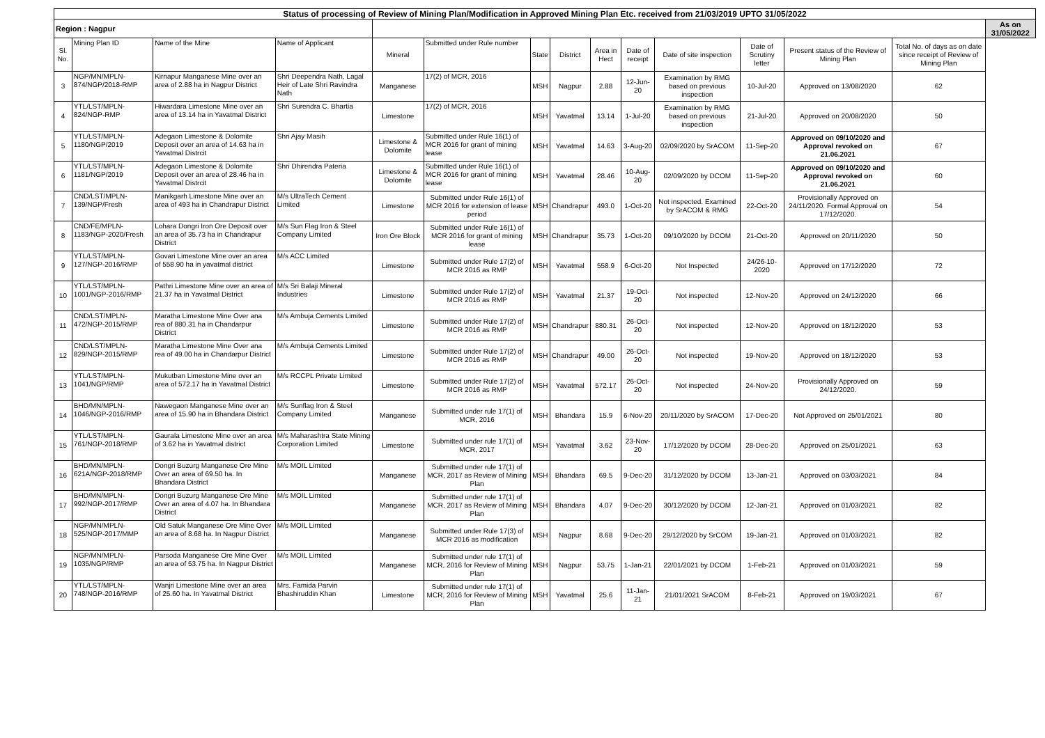| Status of processing of Review of Mining Plan/Modification in Approved Mining Plan Etc. received from 21/03/2019 UPTO 31/05/2022 | | | | | | | | | | | | | | |
| Region : Nagpur | | | | | | | | | | | | | | As on 31/05/2022 |
| Sl. No. | Mining Plan ID | Name of the Mine | Name of Applicant | Mineral | Submitted under Rule number | State | District | Area in Hect | Date of receipt | Date of site inspection | Date of Scrutiny letter | Present status of the Review of Mining Plan | Total No. of days as on date since receipt of Review of Mining Plan | |
| 3 | NGP/MN/MPLN-874/NGP/2018-RMP | Kirnapur Manganese Mine over an area of 2.88 ha in Nagpur District | Shri Deependra Nath, Lagal Heir of Late Shri Ravindra Nath | Manganese | 17(2) of MCR, 2016 | MSH | Nagpur | 2.88 | 12-Jun-20 | Examination by RMG based on previous inspection | 10-Jul-20 | Approved on 13/08/2020 | 62 | |
| 4 | YTL/LST/MPLN-824/NGP-RMP | Hiwardara Limestone Mine over an area of 13.14 ha in Yavatmal District | Shri Surendra C. Bhartia | Limestone | 17(2) of MCR, 2016 | MSH | Yavatmal | 13.14 | 1-Jul-20 | Examination by RMG based on previous inspection | 21-Jul-20 | Approved on 20/08/2020 | 50 | |
| 5 | YTL/LST/MPLN-1180/NGP/2019 | Adegaon Limestone & Dolomite Deposit over an area of 14.63 ha in Yavatmal Distrcit | Shri Ajay Masih | Limestone & Dolomite | Submitted under Rule 16(1) of MCR 2016 for grant of mining lease | MSH | Yavatmal | 14.63 | 3-Aug-20 | 02/09/2020 by SrACOM | 11-Sep-20 | Approved on 09/10/2020 and Approval revoked on 21.06.2021 | 67 | |
| 6 | YTL/LST/MPLN-1181/NGP/2019 | Adegaon Limestone & Dolomite Deposit over an area of 28.46 ha in Yavatmal Distrcit | Shri Dhirendra Pateria | Limestone & Dolomite | Submitted under Rule 16(1) of MCR 2016 for grant of mining lease | MSH | Yavatmal | 28.46 | 10-Aug-20 | 02/09/2020 by DCOM | 11-Sep-20 | Approved on 09/10/2020 and Approval revoked on 21.06.2021 | 60 | |
| 7 | CND/LST/MPLN-139/NGP/Fresh | Manikgarh Limestone Mine over an area of 493 ha in Chandrapur District | M/s UltraTech Cement Limited | Limestone | Submitted under Rule 16(1) of MCR 2016 for extension of lease period | MSH | Chandrapur | 493.0 | 1-Oct-20 | Not inspected. Examined by SrACOM & RMG | 22-Oct-20 | Provisionally Approved on 24/11/2020. Formal Approval on 17/12/2020. | 54 | |
| 8 | CND/FE/MPLN-1183/NGP-2020/Fresh | Lohara Dongri Iron Ore Deposit over an area of 35.73 ha in Chandrapur District | M/s Sun Flag Iron & Steel Company Limited | Iron Ore Block | Submitted under Rule 16(1) of MCR 2016 for grant of mining lease | MSH | Chandrapur | 35.73 | 1-Oct-20 | 09/10/2020 by DCOM | 21-Oct-20 | Approved on 20/11/2020 | 50 | |
| 9 | YTL/LST/MPLN-127/NGP-2016/RMP | Govari Limestone Mine over an area of 558.90 ha in yavatmal district | M/s ACC Limited | Limestone | Submitted under Rule 17(2) of MCR 2016 as RMP | MSH | Yavatmal | 558.9 | 6-Oct-20 | Not Inspected | 24/26-10-2020 | Approved on 17/12/2020 | 72 | |
| 10 | YTL/LST/MPLN-1001/NGP-2016/RMP | Pathri Limestone Mine over an area of 21.37 ha in Yavatmal District | M/s Sri Balaji Mineral Industries | Limestone | Submitted under Rule 17(2) of MCR 2016 as RMP | MSH | Yavatmal | 21.37 | 19-Oct-20 | Not inspected | 12-Nov-20 | Approved on 24/12/2020 | 66 | |
| 11 | CND/LST/MPLN-472/NGP-2015/RMP | Maratha Limestone Mine Over ana rea of 880.31 ha in Chandarpur District | M/s Ambuja Cements Limited | Limestone | Submitted under Rule 17(2) of MCR 2016 as RMP | MSH | Chandrapur | 880.31 | 26-Oct-20 | Not inspected | 12-Nov-20 | Approved on 18/12/2020 | 53 | |
| 12 | CND/LST/MPLN-829/NGP-2015/RMP | Maratha Limestone Mine Over ana rea of 49.00 ha in Chandarpur District | M/s Ambuja Cements Limited | Limestone | Submitted under Rule 17(2) of MCR 2016 as RMP | MSH | Chandrapur | 49.00 | 26-Oct-20 | Not inspected | 19-Nov-20 | Approved on 18/12/2020 | 53 | |
| 13 | YTL/LST/MPLN-1041/NGP/RMP | Mukutban Limestone Mine over an area of 572.17 ha in Yavatmal District | M/s RCCPL Private Limited | Limestone | Submitted under Rule 17(2) of MCR 2016 as RMP | MSH | Yavatmal | 572.17 | 26-Oct-20 | Not inspected | 24-Nov-20 | Provisionally Approved on 24/12/2020. | 59 | |
| 14 | BHD/MN/MPLN-1046/NGP-2016/RMP | Nawegaon Manganese Mine over an area of 15.90 ha in Bhandara District | M/s Sunflag Iron & Steel Company Limited | Manganese | Submitted under rule 17(1) of MCR, 2016 | MSH | Bhandara | 15.9 | 6-Nov-20 | 20/11/2020 by SrACOM | 17-Dec-20 | Not Approved on 25/01/2021 | 80 | |
| 15 | YTL/LST/MPLN-761/NGP-2018/RMP | Gaurala Limestone Mine over an area of 3.62 ha in Yavatmal district | M/s Maharashtra State Mining Corporation Limited | Limestone | Submitted under rule 17(1) of MCR, 2017 | MSH | Yavatmal | 3.62 | 23-Nov-20 | 17/12/2020 by DCOM | 28-Dec-20 | Approved on 25/01/2021 | 63 | |
| 16 | BHD/MN/MPLN-621A/NGP-2018/RMP | Dongri Buzurg Manganese Ore Mine Over an area of 69.50 ha. In Bhandara District | M/s MOIL Limited | Manganese | Submitted under rule 17(1) of MCR, 2017 as Review of Mining Plan | MSH | Bhandara | 69.5 | 9-Dec-20 | 31/12/2020 by DCOM | 13-Jan-21 | Approved on 03/03/2021 | 84 | |
| 17 | BHD/MN/MPLN-992/NGP-2017/RMP | Dongri Buzurg Manganese Ore Mine Over an area of 4.07 ha. In Bhandara District | M/s MOIL Limited | Manganese | Submitted under rule 17(1) of MCR, 2017 as Review of Mining Plan | MSH | Bhandara | 4.07 | 9-Dec-20 | 30/12/2020 by DCOM | 12-Jan-21 | Approved on 01/03/2021 | 82 | |
| 18 | NGP/MN/MPLN-525/NGP-2017/MMP | Old Satuk Manganese Ore Mine Over an area of 8.68 ha. In Nagpur District | M/s MOIL Limited | Manganese | Submitted under Rule 17(3) of MCR 2016 as modification | MSH | Nagpur | 8.68 | 9-Dec-20 | 29/12/2020 by SrCOM | 19-Jan-21 | Approved on 01/03/2021 | 82 | |
| 19 | NGP/MN/MPLN-1035/NGP/RMP | Parsoda Manganese Ore Mine Over an area of 53.75 ha. In Nagpur District | M/s MOIL Limited | Manganese | Submitted under rule 17(1) of MCR, 2016 for Review of Mining Plan | MSH | Nagpur | 53.75 | 1-Jan-21 | 22/01/2021 by DCOM | 1-Feb-21 | Approved on 01/03/2021 | 59 | |
| 20 | YTL/LST/MPLN-748/NGP-2016/RMP | Wanjri Limestone Mine over an area of 25.60 ha. In Yavatmal District | Mrs. Famida Parvin Bhashiruddin Khan | Limestone | Submitted under rule 17(1) of MCR, 2016 for Review of Mining Plan | MSH | Yavatmal | 25.6 | 11-Jan-21 | 21/01/2021 SrACOM | 8-Feb-21 | Approved on 19/03/2021 | 67 | |